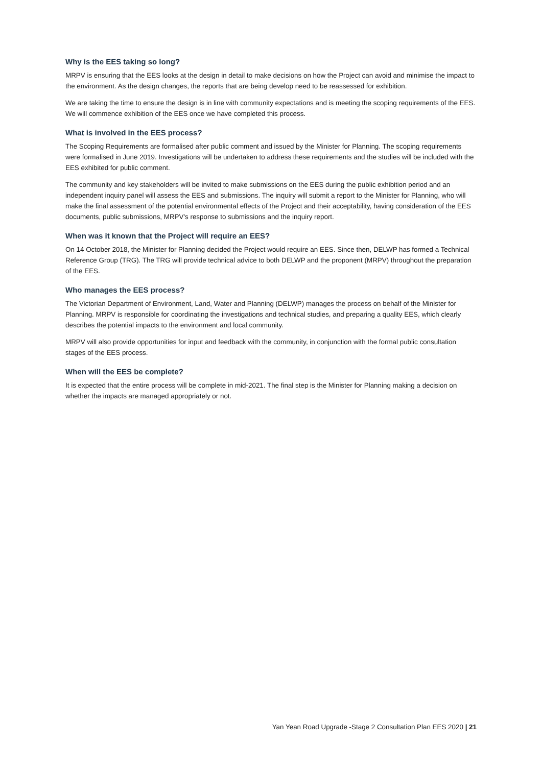Why is the EES taking so long?
MRPV is ensuring that the EES looks at the design in detail to make decisions on how the Project can avoid and minimise the impact to the environment. As the design changes, the reports that are being develop need to be reassessed for exhibition.
We are taking the time to ensure the design is in line with community expectations and is meeting the scoping requirements of the EES. We will commence exhibition of the EES once we have completed this process.
What is involved in the EES process?
The Scoping Requirements are formalised after public comment and issued by the Minister for Planning. The scoping requirements were formalised in June 2019. Investigations will be undertaken to address these requirements and the studies will be included with the EES exhibited for public comment.
The community and key stakeholders will be invited to make submissions on the EES during the public exhibition period and an independent inquiry panel will assess the EES and submissions. The inquiry will submit a report to the Minister for Planning, who will make the final assessment of the potential environmental effects of the Project and their acceptability, having consideration of the EES documents, public submissions, MRPV's response to submissions and the inquiry report.
When was it known that the Project will require an EES?
On 14 October 2018, the Minister for Planning decided the Project would require an EES. Since then, DELWP has formed a Technical Reference Group (TRG). The TRG will provide technical advice to both DELWP and the proponent (MRPV) throughout the preparation of the EES.
Who manages the EES process?
The Victorian Department of Environment, Land, Water and Planning (DELWP) manages the process on behalf of the Minister for Planning. MRPV is responsible for coordinating the investigations and technical studies, and preparing a quality EES, which clearly describes the potential impacts to the environment and local community.
MRPV will also provide opportunities for input and feedback with the community, in conjunction with the formal public consultation stages of the EES process.
When will the EES be complete?
It is expected that the entire process will be complete in mid-2021. The final step is the Minister for Planning making a decision on whether the impacts are managed appropriately or not.
Yan Yean Road Upgrade -Stage 2 Consultation Plan EES 2020 | 21